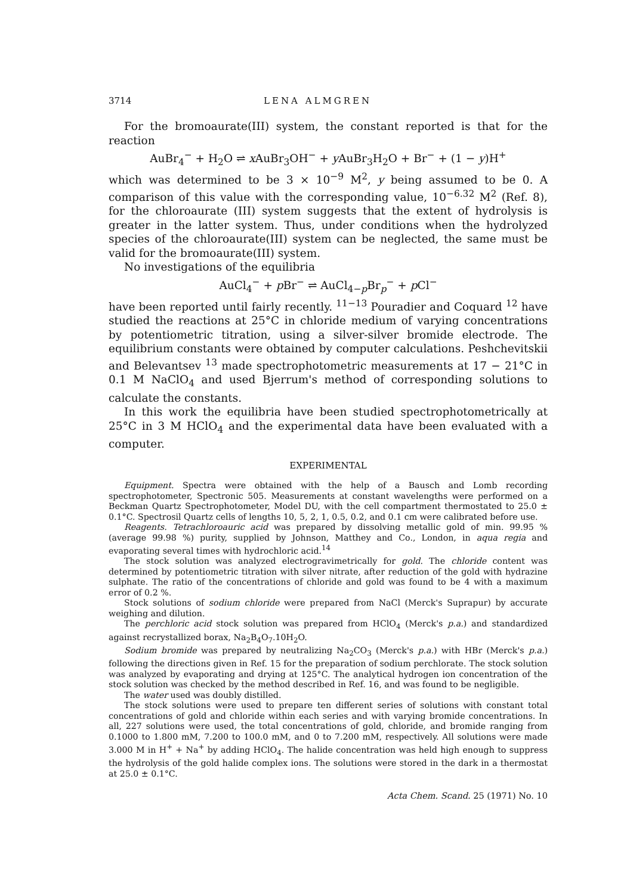3714 LENA ALMGREN
For the bromoaurate(III) system, the constant reported is that for the reaction
AuBr<sub>4</sub><sup>−</sup> + H<sub>2</sub>O ⇌ x AuBr<sub>3</sub>OH<sup>−</sup> + y AuBr<sub>3</sub>H<sub>2</sub>O + Br<sup>−</sup> + (1 − y)H<sup>+</sup>
which was determined to be 3 × 10<sup>−9</sup> M<sup>2</sup>, y being assumed to be 0. A comparison of this value with the corresponding value, 10<sup>−6.32</sup> M<sup>2</sup> (Ref. 8), for the chloroaurate (III) system suggests that the extent of hydrolysis is greater in the latter system. Thus, under conditions when the hydrolyzed species of the chloroaurate(III) system can be neglected, the same must be valid for the bromoaurate(III) system.
No investigations of the equilibria
AuCl<sub>4</sub><sup>−</sup> + p Br<sup>−</sup> ⇌ AuCl<sub>4−p</sub>Br<sub>p</sub><sup>−</sup> + p Cl<sup>−</sup>
have been reported until fairly recently. <sup>11−13</sup> Pouradier and Coquard <sup>12</sup> have studied the reactions at 25°C in chloride medium of varying concentrations by potentiometric titration, using a silver-silver bromide electrode. The equilibrium constants were obtained by computer calculations. Peshchevitskii and Belevantsev <sup>13</sup> made spectrophotometric measurements at 17 − 21°C in 0.1 M NaClO<sub>4</sub> and used Bjerrum's method of corresponding solutions to calculate the constants.
In this work the equilibria have been studied spectrophotometrically at 25°C in 3 M HClO<sub>4</sub> and the experimental data have been evaluated with a computer.
EXPERIMENTAL
Equipment. Spectra were obtained with the help of a Bausch and Lomb recording spectrophotometer, Spectronic 505. Measurements at constant wavelengths were performed on a Beckman Quartz Spectrophotometer, Model DU, with the cell compartment thermostated to 25.0 ± 0.1°C. Spectrosil Quartz cells of lengths 10, 5, 2, 1, 0.5, 0.2, and 0.1 cm were calibrated before use.
Reagents. Tetrachloroauric acid was prepared by dissolving metallic gold of min. 99.95 % (average 99.98 %) purity, supplied by Johnson, Matthey and Co., London, in aqua regia and evaporating several times with hydrochloric acid.<sup>14</sup>
The stock solution was analyzed electrogravimetrically for gold. The chloride content was determined by potentiometric titration with silver nitrate, after reduction of the gold with hydrazine sulphate. The ratio of the concentrations of chloride and gold was found to be 4 with a maximum error of 0.2 %.
Stock solutions of sodium chloride were prepared from NaCl (Merck's Suprapur) by accurate weighing and dilution.
The perchloric acid stock solution was prepared from HClO<sub>4</sub> (Merck's p.a.) and standardized against recrystallized borax, Na<sub>2</sub>B<sub>4</sub>O<sub>7</sub>.10H<sub>2</sub>O.
Sodium bromide was prepared by neutralizing Na<sub>2</sub>CO<sub>3</sub> (Merck's p.a.) with HBr (Merck's p.a.) following the directions given in Ref. 15 for the preparation of sodium perchlorate. The stock solution was analyzed by evaporating and drying at 125°C. The analytical hydrogen ion concentration of the stock solution was checked by the method described in Ref. 16, and was found to be negligible.
The water used was doubly distilled.
The stock solutions were used to prepare ten different series of solutions with constant total concentrations of gold and chloride within each series and with varying bromide concentrations. In all, 227 solutions were used, the total concentrations of gold, chloride, and bromide ranging from 0.1000 to 1.800 mM, 7.200 to 100.0 mM, and 0 to 7.200 mM, respectively. All solutions were made 3.000 M in H<sup>+</sup> + Na<sup>+</sup> by adding HClO<sub>4</sub>. The halide concentration was held high enough to suppress the hydrolysis of the gold halide complex ions. The solutions were stored in the dark in a thermostat at 25.0 ± 0.1°C.
Acta Chem. Scand. 25 (1971) No. 10